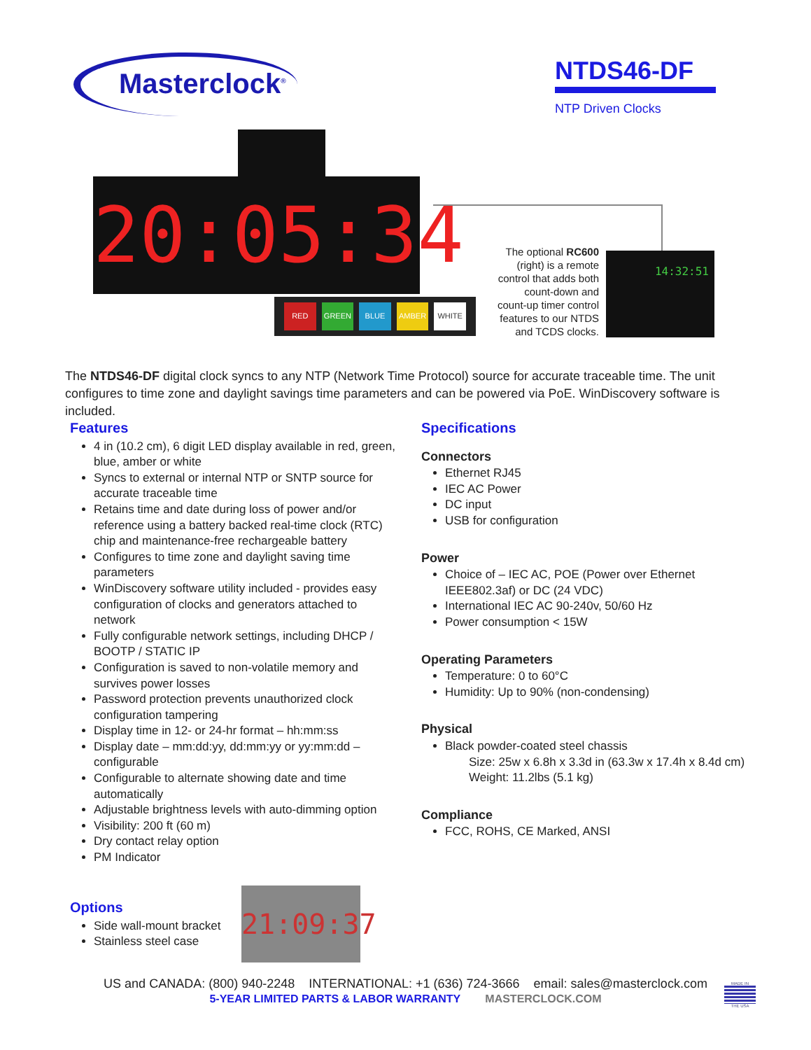Masterclock<sup>®</sup>
NTDS46-DF
NTP Driven Clocks
20:05:34
RED GREEN BLUE AMBER WHITE
The optional RC600 (right) is a remote control that adds both count-down and count-up timer control features to our NTDS and TCDS clocks.
14:32:51
The NTDS46-DF digital clock syncs to any NTP (Network Time Protocol) source for accurate traceable time. The unit configures to time zone and daylight savings time parameters and can be powered via PoE. WinDiscovery software is included.
Features
4 in (10.2 cm), 6 digit LED display available in red, green, blue, amber or white
Syncs to external or internal NTP or SNTP source for accurate traceable time
Retains time and date during loss of power and/or reference using a battery backed real-time clock (RTC) chip and maintenance-free rechargeable battery
Configures to time zone and daylight saving time parameters
WinDiscovery software utility included - provides easy configuration of clocks and generators attached to network
Fully configurable network settings, including DHCP / BOOTP / STATIC IP
Configuration is saved to non-volatile memory and survives power losses
Password protection prevents unauthorized clock configuration tampering
Display time in 12- or 24-hr format – hh:mm:ss
Display date – mm:dd:yy, dd:mm:yy or yy:mm:dd – configurable
Configurable to alternate showing date and time automatically
Adjustable brightness levels with auto-dimming option
Visibility: 200 ft (60 m)
Dry contact relay option
PM Indicator
Options
Side wall-mount bracket
Stainless steel case
21:09:37
Specifications
Connectors
Ethernet RJ45
IEC AC Power
DC input
USB for configuration
Power
Choice of – IEC AC, POE (Power over Ethernet IEEE802.3af) or DC (24 VDC)
International IEC AC 90-240v, 50/60 Hz
Power consumption < 15W
Operating Parameters
Temperature: 0 to 60°C
Humidity: Up to 90% (non-condensing)
Physical
Black powder-coated steel chassis
Size: 25w x 6.8h x 3.3d in (63.3w x 17.4h x 8.4d cm)
Weight: 11.2lbs (5.1 kg)
Compliance
FCC, ROHS, CE Marked, ANSI
US and CANADA: (800) 940-2248 INTERNATIONAL: +1 (636) 724-3666 email: sales@masterclock.com
5-YEAR LIMITED PARTS & LABOR WARRANTY MASTERCLOCK.COM
MADE IN
THE USA